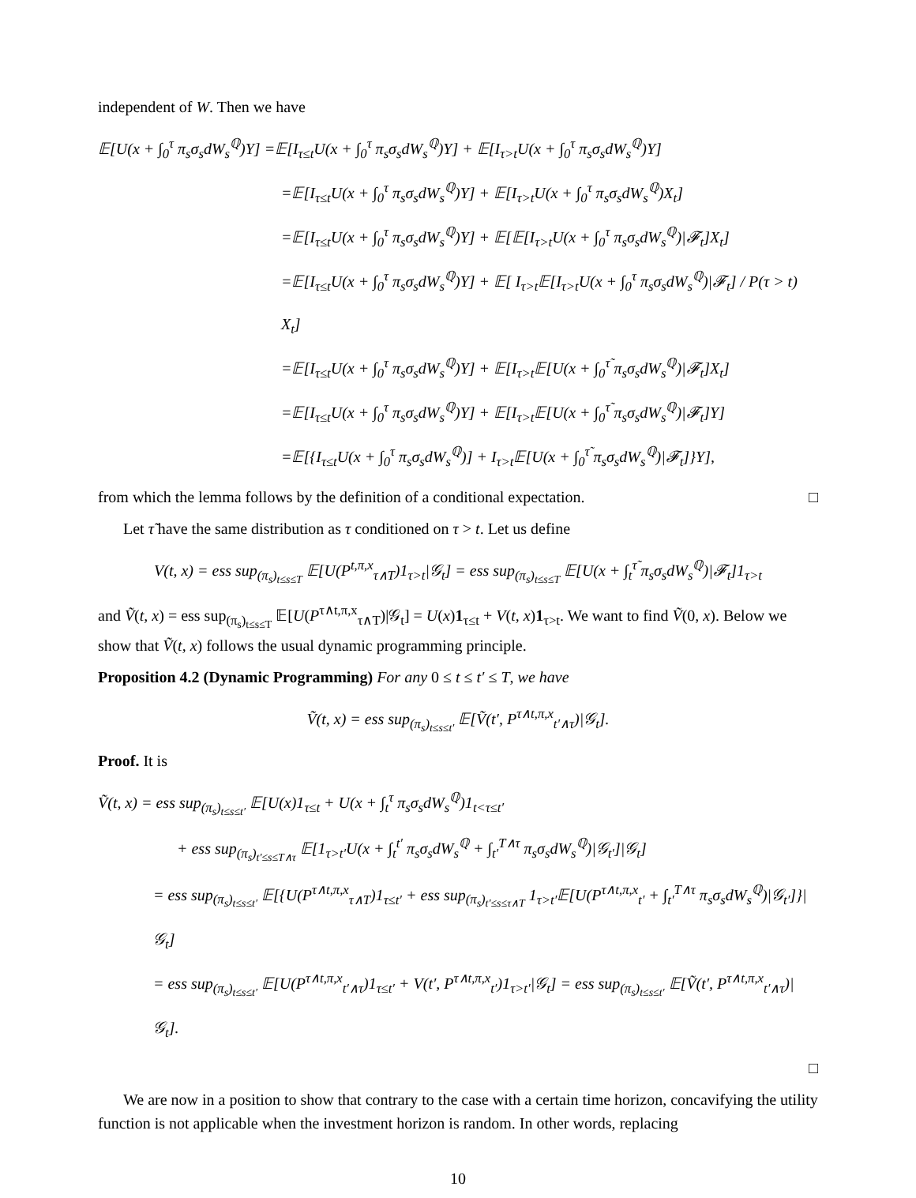independent of W. Then we have
𝔼[U(x + ∫<sub>0</sub><sup>τ</sup> π<sub>s</sub>σ<sub>s</sub>dW<sub>s</sub><sup>ℚ</sup>)Y] =𝔼[I<sub>τ≤t</sub>U(x + ∫<sub>0</sub><sup>τ</sup> π<sub>s</sub>σ<sub>s</sub>dW<sub>s</sub><sup>ℚ</sup>)Y] + 𝔼[I<sub>τ>t</sub>U(x + ∫<sub>0</sub><sup>τ</sup> π<sub>s</sub>σ<sub>s</sub>dW<sub>s</sub><sup>ℚ</sup>)Y]
=𝔼[I<sub>τ≤t</sub>U(x + ∫<sub>0</sub><sup>τ</sup> π<sub>s</sub>σ<sub>s</sub>dW<sub>s</sub><sup>ℚ</sup>)Y] + 𝔼[I<sub>τ>t</sub>U(x + ∫<sub>0</sub><sup>τ</sup> π<sub>s</sub>σ<sub>s</sub>dW<sub>s</sub><sup>ℚ</sup>)X<sub>t</sub>]
=𝔼[I<sub>τ≤t</sub>U(x + ∫<sub>0</sub><sup>τ</sup> π<sub>s</sub>σ<sub>s</sub>dW<sub>s</sub><sup>ℚ</sup>)Y] + 𝔼[𝔼[I<sub>τ>t</sub>U(x + ∫<sub>0</sub><sup>τ</sup> π<sub>s</sub>σ<sub>s</sub>dW<sub>s</sub><sup>ℚ</sup>)|𝓕<sub>t</sub>]X<sub>t</sub>]
=𝔼[I<sub>τ≤t</sub>U(x + ∫<sub>0</sub><sup>τ</sup> π<sub>s</sub>σ<sub>s</sub>dW<sub>s</sub><sup>ℚ</sup>)Y] + 𝔼[ I<sub>τ>t</sub>𝔼[I<sub>τ>t</sub>U(x + ∫<sub>0</sub><sup>τ</sup> π<sub>s</sub>σ<sub>s</sub>dW<sub>s</sub><sup>ℚ</sup>)|𝓕<sub>t</sub>] / P(τ > t) X<sub>t</sub>]
=𝔼[I<sub>τ≤t</sub>U(x + ∫<sub>0</sub><sup>τ</sup> π<sub>s</sub>σ<sub>s</sub>dW<sub>s</sub><sup>ℚ</sup>)Y] + 𝔼[I<sub>τ>t</sub>𝔼[U(x + ∫<sub>0</sub><sup>τ̃</sup> π<sub>s</sub>σ<sub>s</sub>dW<sub>s</sub><sup>ℚ</sup>)|𝓕<sub>t</sub>]X<sub>t</sub>]
=𝔼[I<sub>τ≤t</sub>U(x + ∫<sub>0</sub><sup>τ</sup> π<sub>s</sub>σ<sub>s</sub>dW<sub>s</sub><sup>ℚ</sup>)Y] + 𝔼[I<sub>τ>t</sub>𝔼[U(x + ∫<sub>0</sub><sup>τ̃</sup> π<sub>s</sub>σ<sub>s</sub>dW<sub>s</sub><sup>ℚ</sup>)|𝓕<sub>t</sub>]Y]
=𝔼[{I<sub>τ≤t</sub>U(x + ∫<sub>0</sub><sup>τ</sup> π<sub>s</sub>σ<sub>s</sub>dW<sub>s</sub><sup>ℚ</sup>)] + I<sub>τ>t</sub>𝔼[U(x + ∫<sub>0</sub><sup>τ̃</sup> π<sub>s</sub>σ<sub>s</sub>dW<sub>s</sub><sup>ℚ</sup>)|𝓕<sub>t</sub>]}Y],
from which the lemma follows by the definition of a conditional expectation. □
Let τ̃ have the same distribution as τ conditioned on τ > t. Let us define
V(t, x) = ess sup<sub>(π<sub>s</sub>)<sub>t≤s≤T</sub></sub> 𝔼[U(P<sup>t,π,x</sup><sub>τ∧T</sub>)1<sub>τ>t</sub>|𝒢<sub>t</sub>] = ess sup<sub>(π<sub>s</sub>)<sub>t≤s≤T</sub></sub> 𝔼[U(x + ∫<sub>t</sub><sup>τ̃</sup> π<sub>s</sub>σ<sub>s</sub>dW<sub>s</sub><sup>ℚ</sup>)|𝓕<sub>t</sub>]1<sub>τ>t</sub>
and Ṽ(t, x) = ess sup<sub>(π<sub>s</sub>)<sub>t≤s≤T</sub></sub> 𝔼[U(P<sup>τ∧t,π,x</sup><sub>τ∧T</sub>)|𝒢<sub>t</sub>] = U(x)1<sub>τ≤t</sub> + V(t, x)1<sub>τ>t</sub>. We want to find Ṽ(0, x). Below we show that Ṽ(t, x) follows the usual dynamic programming principle.
Proposition 4.2 (Dynamic Programming) For any 0 ≤ t ≤ t′ ≤ T, we have
Ṽ(t, x) = ess sup<sub>(π<sub>s</sub>)<sub>t≤s≤t′</sub></sub> 𝔼[Ṽ(t′, P<sup>τ∧t,π,x</sup><sub>t′∧τ</sub>)|𝒢<sub>t</sub>].
Proof. It is
Ṽ(t, x) = ess sup<sub>(π<sub>s</sub>)<sub>t≤s≤t′</sub></sub> 𝔼[U(x)1<sub>τ≤t</sub> + U(x + ∫<sub>t</sub><sup>τ</sup> π<sub>s</sub>σ<sub>s</sub>dW<sub>s</sub><sup>ℚ</sup>)1<sub>t<τ≤t′</sub>
+ ess sup<sub>(π<sub>s</sub>)<sub>t′≤s≤T∧τ</sub></sub> 𝔼[1<sub>τ>t′</sub>U(x + ∫<sub>t</sub><sup>t′</sup> π<sub>s</sub>σ<sub>s</sub>dW<sub>s</sub><sup>ℚ</sup> + ∫<sub>t′</sub><sup>T∧τ</sup> π<sub>s</sub>σ<sub>s</sub>dW<sub>s</sub><sup>ℚ</sup>)|𝒢<sub>t′</sub>]|𝒢<sub>t</sub>]
= ess sup<sub>(π<sub>s</sub>)<sub>t≤s≤t′</sub></sub> 𝔼[{U(P<sup>τ∧t,π,x</sup><sub>τ∧T</sub>)1<sub>τ≤t′</sub> + ess sup<sub>(π<sub>s</sub>)<sub>t′≤s≤τ∧T</sub></sub> 1<sub>τ>t′</sub>𝔼[U(P<sup>τ∧t,π,x</sup><sub>t′</sub> + ∫<sub>t′</sub><sup>T∧τ</sup> π<sub>s</sub>σ<sub>s</sub>dW<sub>s</sub><sup>ℚ</sup>)|𝒢<sub>t′</sub>]}|𝒢<sub>t</sub>]
= ess sup<sub>(π<sub>s</sub>)<sub>t≤s≤t′</sub></sub> 𝔼[U(P<sup>τ∧t,π,x</sup><sub>t′∧τ</sub>)1<sub>τ≤t′</sub> + V(t′, P<sup>τ∧t,π,x</sup><sub>t′</sub>)1<sub>τ>t′</sub>|𝒢<sub>t</sub>] = ess sup<sub>(π<sub>s</sub>)<sub>t≤s≤t′</sub></sub> 𝔼[Ṽ(t′, P<sup>τ∧t,π,x</sup><sub>t′∧τ</sub>)|𝒢<sub>t</sub>].
□
We are now in a position to show that contrary to the case with a certain time horizon, concavifying the utility function is not applicable when the investment horizon is random. In other words, replacing
10